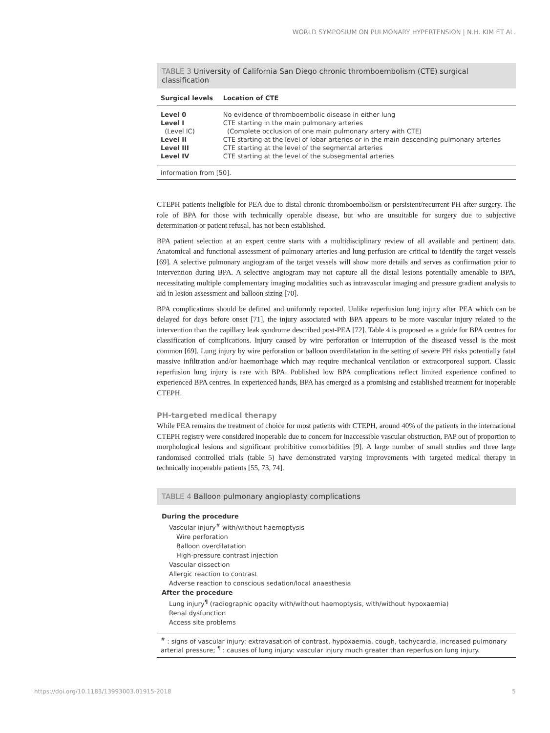WORLD SYMPOSIUM ON PULMONARY HYPERTENSION | N.H. KIM ET AL.
TABLE 3 University of California San Diego chronic thromboembolism (CTE) surgical classification
| Surgical levels | Location of CTE |
| --- | --- |
| Level 0 | No evidence of thromboembolic disease in either lung |
| Level I | CTE starting in the main pulmonary arteries |
| (Level IC) | (Complete occlusion of one main pulmonary artery with CTE) |
| Level II | CTE starting at the level of lobar arteries or in the main descending pulmonary arteries |
| Level III | CTE starting at the level of the segmental arteries |
| Level IV | CTE starting at the level of the subsegmental arteries |
Information from [50].
CTEPH patients ineligible for PEA due to distal chronic thromboembolism or persistent/recurrent PH after surgery. The role of BPA for those with technically operable disease, but who are unsuitable for surgery due to subjective determination or patient refusal, has not been established.
BPA patient selection at an expert centre starts with a multidisciplinary review of all available and pertinent data. Anatomical and functional assessment of pulmonary arteries and lung perfusion are critical to identify the target vessels [69]. A selective pulmonary angiogram of the target vessels will show more details and serves as confirmation prior to intervention during BPA. A selective angiogram may not capture all the distal lesions potentially amenable to BPA, necessitating multiple complementary imaging modalities such as intravascular imaging and pressure gradient analysis to aid in lesion assessment and balloon sizing [70].
BPA complications should be defined and uniformly reported. Unlike reperfusion lung injury after PEA which can be delayed for days before onset [71], the injury associated with BPA appears to be more vascular injury related to the intervention than the capillary leak syndrome described post-PEA [72]. Table 4 is proposed as a guide for BPA centres for classification of complications. Injury caused by wire perforation or interruption of the diseased vessel is the most common [69]. Lung injury by wire perforation or balloon overdilatation in the setting of severe PH risks potentially fatal massive infiltration and/or haemorrhage which may require mechanical ventilation or extracorporeal support. Classic reperfusion lung injury is rare with BPA. Published low BPA complications reflect limited experience confined to experienced BPA centres. In experienced hands, BPA has emerged as a promising and established treatment for inoperable CTEPH.
PH-targeted medical therapy
While PEA remains the treatment of choice for most patients with CTEPH, around 40% of the patients in the international CTEPH registry were considered inoperable due to concern for inaccessible vascular obstruction, PAP out of proportion to morphological lesions and significant prohibitive comorbidities [9]. A large number of small studies and three large randomised controlled trials (table 5) have demonstrated varying improvements with targeted medical therapy in technically inoperable patients [55, 73, 74].
TABLE 4 Balloon pulmonary angioplasty complications
During the procedure
Vascular injury<sup>#</sup> with/without haemoptysis
Wire perforation
Balloon overdilatation
High-pressure contrast injection
Vascular dissection
Allergic reaction to contrast
Adverse reaction to conscious sedation/local anaesthesia
After the procedure
Lung injury<sup>¶</sup> (radiographic opacity with/without haemoptysis, with/without hypoxaemia)
Renal dysfunction
Access site problems
<sup>#</sup> : signs of vascular injury: extravasation of contrast, hypoxaemia, cough, tachycardia, increased pulmonary arterial pressure; <sup>¶</sup> : causes of lung injury: vascular injury much greater than reperfusion lung injury.
https://doi.org/10.1183/13993003.01915-2018 5